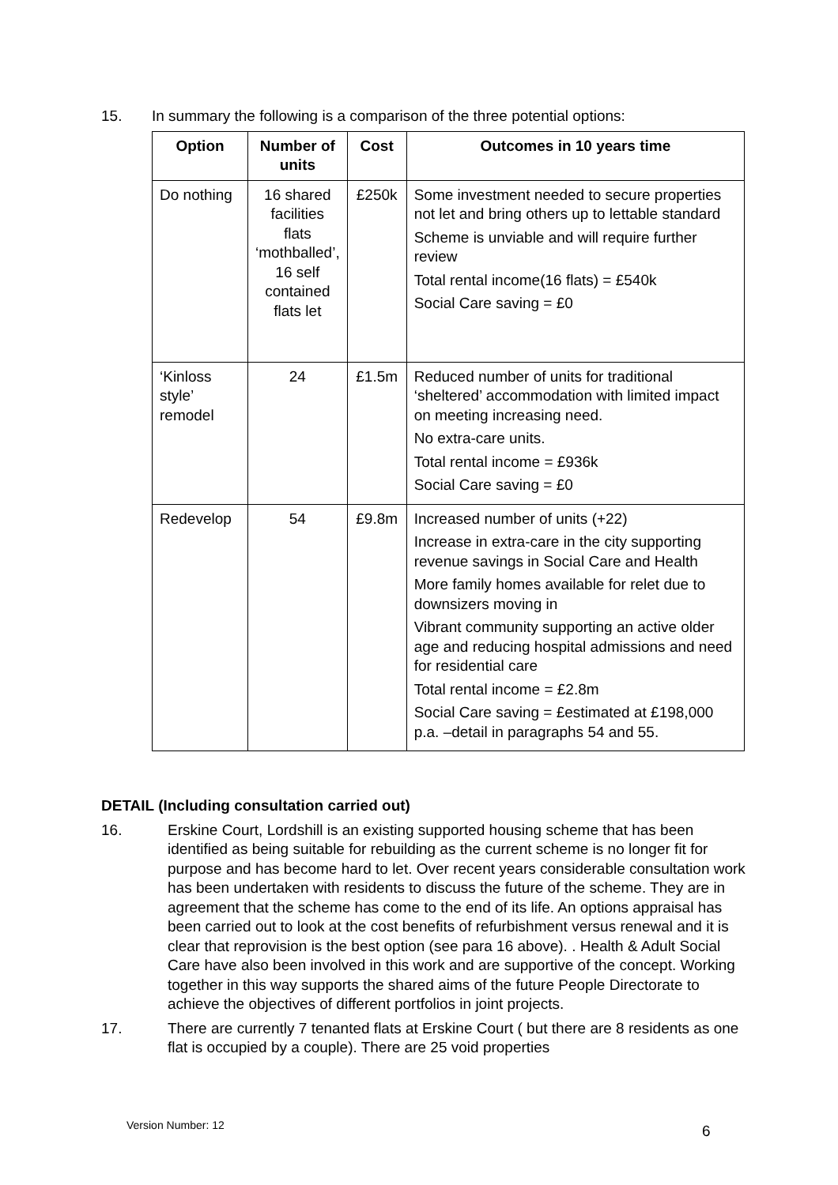15. In summary the following is a comparison of the three potential options:
| Option | Number of units | Cost | Outcomes in 10 years time |
| --- | --- | --- | --- |
| Do nothing | 16 shared facilities flats ‘mothballed’, 16 self contained flats let | £250k | Some investment needed to secure properties not let and bring others up to lettable standard Scheme is unviable and will require further review Total rental income(16 flats) = £540k Social Care saving = £0 |
| ‘Kinloss style’ remodel | 24 | £1.5m | Reduced number of units for traditional ‘sheltered’ accommodation with limited impact on meeting increasing need. No extra-care units. Total rental income = £936k Social Care saving = £0 |
| Redevelop | 54 | £9.8m | Increased number of units (+22) Increase in extra-care in the city supporting revenue savings in Social Care and Health More family homes available for relet due to downsizers moving in Vibrant community supporting an active older age and reducing hospital admissions and need for residential care Total rental income = £2.8m Social Care saving = £estimated at £198,000 p.a. –detail in paragraphs 54 and 55. |
DETAIL (Including consultation carried out)
16. Erskine Court, Lordshill is an existing supported housing scheme that has been identified as being suitable for rebuilding as the current scheme is no longer fit for purpose and has become hard to let. Over recent years considerable consultation work has been undertaken with residents to discuss the future of the scheme. They are in agreement that the scheme has come to the end of its life. An options appraisal has been carried out to look at the cost benefits of refurbishment versus renewal and it is clear that reprovision is the best option (see para 16 above). . Health & Adult Social Care have also been involved in this work and are supportive of the concept. Working together in this way supports the shared aims of the future People Directorate to achieve the objectives of different portfolios in joint projects.
17. There are currently 7 tenanted flats at Erskine Court ( but there are 8 residents as one flat is occupied by a couple). There are 25 void properties
Version Number: 12 6